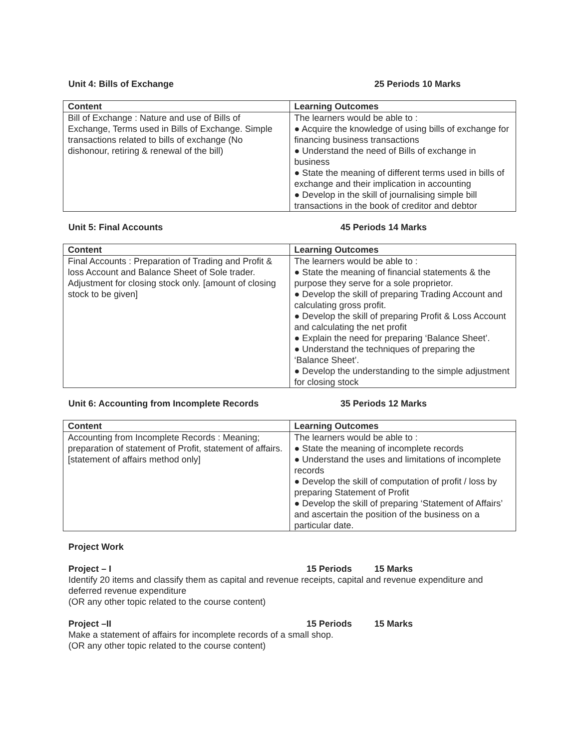Unit 4: Bills of Exchange 25 Periods 10 Marks
| Content | Learning Outcomes |
| --- | --- |
| Bill of Exchange : Nature and use of Bills of Exchange, Terms used in Bills of Exchange. Simple transactions related to bills of exchange (No dishonour, retiring & renewal of the bill) | The learners would be able to : ● Acquire the knowledge of using bills of exchange for financing business transactions ● Understand the need of Bills of exchange in business ● State the meaning of different terms used in bills of exchange and their implication in accounting ● Develop in the skill of journalising simple bill transactions in the book of creditor and debtor |
Unit 5: Final Accounts 45 Periods 14 Marks
| Content | Learning Outcomes |
| --- | --- |
| Final Accounts : Preparation of Trading and Profit & loss Account and Balance Sheet of Sole trader. Adjustment for closing stock only. [amount of closing stock to be given] | The learners would be able to : ● State the meaning of financial statements & the purpose they serve for a sole proprietor. ● Develop the skill of preparing Trading Account and calculating gross profit. ● Develop the skill of preparing Profit & Loss Account and calculating the net profit ● Explain the need for preparing ‘Balance Sheet’. ● Understand the techniques of preparing the ‘Balance Sheet’. ● Develop the understanding to the simple adjustment for closing stock |
Unit 6: Accounting from Incomplete Records 35 Periods 12 Marks
| Content | Learning Outcomes |
| --- | --- |
| Accounting from Incomplete Records : Meaning; preparation of statement of Profit, statement of affairs. [statement of affairs method only] | The learners would be able to : ● State the meaning of incomplete records ● Understand the uses and limitations of incomplete records ● Develop the skill of computation of profit / loss by preparing Statement of Profit ● Develop the skill of preparing ‘Statement of Affairs’ and ascertain the position of the business on a particular date. |
Project Work
Project – I 15 Periods 15 Marks
Identify 20 items and classify them as capital and revenue receipts, capital and revenue expenditure and deferred revenue expenditure
(OR any other topic related to the course content)
Project –II 15 Periods 15 Marks
Make a statement of affairs for incomplete records of a small shop.
(OR any other topic related to the course content)